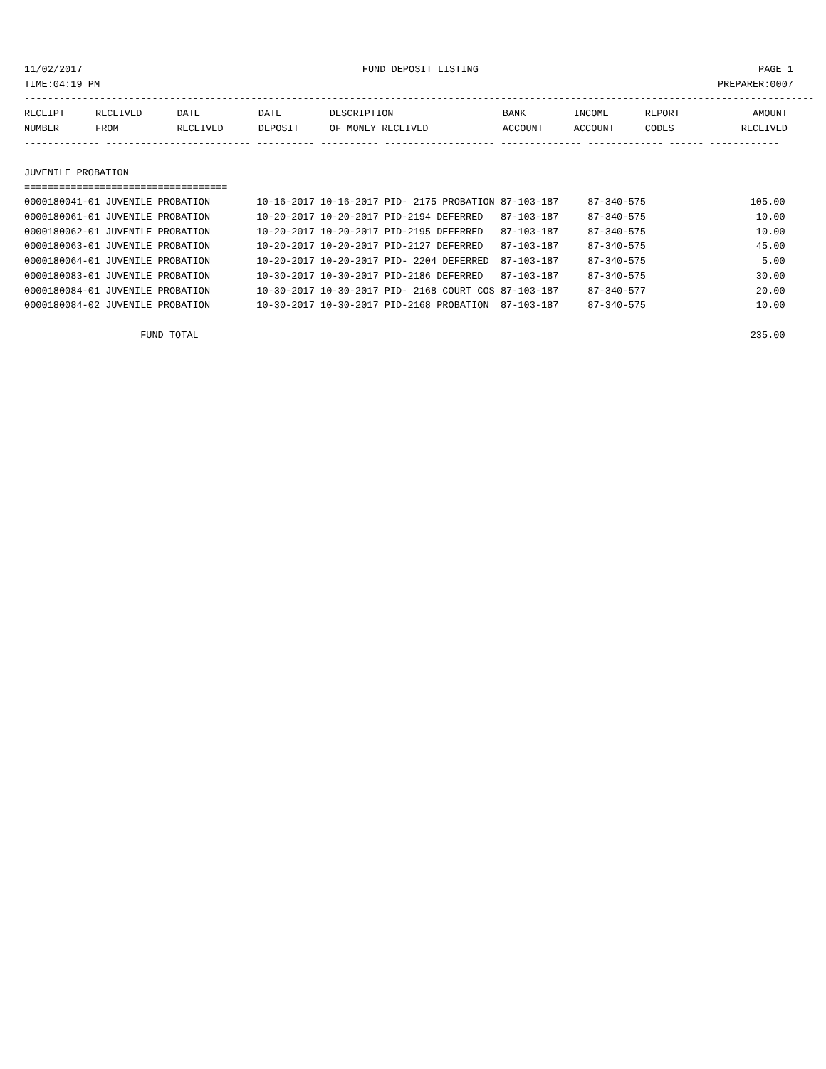11/02/2017 FUND DEPOSIT LISTING PAGE 1
TIME:04:19 PM PREPARER:0007
----------------------------------------------------------------------------------------------------------------------------------------
| RECEIPT | RECEIVED | DATE | DATE | DESCRIPTION | BANK | INCOME | REPORT | AMOUNT |
| --- | --- | --- | --- | --- | --- | --- | --- | --- |
| NUMBER | FROM | RECEIVED | DEPOSIT | OF MONEY RECEIVED | ACCOUNT | ACCOUNT | CODES | RECEIVED |
------------- ------------------------- ---------- ---------- ------------------- -------------- ------------- ------ ------------

JUVENILE PROBATION
===================================
0000180041-01 JUVENILE PROBATION        10-16-2017 10-16-2017 PID- 2175 PROBATION 87-103-187     87-340-575                  105.00
0000180061-01 JUVENILE PROBATION        10-20-2017 10-20-2017 PID-2194 DEFERRED   87-103-187     87-340-575                   10.00
0000180062-01 JUVENILE PROBATION        10-20-2017 10-20-2017 PID-2195 DEFERRED   87-103-187     87-340-575                   10.00
0000180063-01 JUVENILE PROBATION        10-20-2017 10-20-2017 PID-2127 DEFERRED   87-103-187     87-340-575                   45.00
0000180064-01 JUVENILE PROBATION        10-20-2017 10-20-2017 PID- 2204 DEFERRED  87-103-187     87-340-575                    5.00
0000180083-01 JUVENILE PROBATION        10-30-2017 10-30-2017 PID-2186 DEFERRED   87-103-187     87-340-575                   30.00
0000180084-01 JUVENILE PROBATION        10-30-2017 10-30-2017 PID- 2168 COURT COS 87-103-187     87-340-577                   20.00
0000180084-02 JUVENILE PROBATION        10-30-2017 10-30-2017 PID-2168 PROBATION  87-103-187     87-340-575                   10.00

                    FUND TOTAL                                                                                               235.00